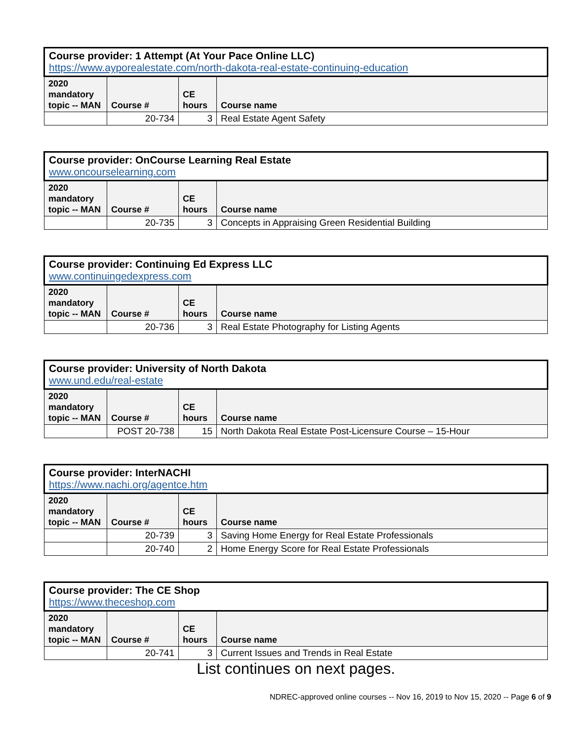| Course provider: 1 Attempt (At Your Pace Online LLC) https://www.ayporealestate.com/north-dakota-real-estate-continuing-education | | | |
| --- | --- | --- | --- |
| 2020 mandatory topic -- MAN | Course # | CE hours | Course name |
| | 20-734 | 3 | Real Estate Agent Safety |
| Course provider: OnCourse Learning Real Estate www.oncourselearning.com | | | |
| --- | --- | --- | --- |
| 2020 mandatory topic -- MAN | Course # | CE hours | Course name |
| | 20-735 | 3 | Concepts in Appraising Green Residential Building |
| Course provider: Continuing Ed Express LLC www.continuingedexpress.com | | | |
| --- | --- | --- | --- |
| 2020 mandatory topic -- MAN | Course # | CE hours | Course name |
| | 20-736 | 3 | Real Estate Photography for Listing Agents |
| Course provider: University of North Dakota www.und.edu/real-estate | | | |
| --- | --- | --- | --- |
| 2020 mandatory topic -- MAN | Course # | CE hours | Course name |
| | POST 20-738 | 15 | North Dakota Real Estate Post-Licensure Course – 15-Hour |
| Course provider: InterNACHI https://www.nachi.org/agentce.htm | | | |
| --- | --- | --- | --- |
| 2020 mandatory topic -- MAN | Course # | CE hours | Course name |
| | 20-739 | 3 | Saving Home Energy for Real Estate Professionals |
| | 20-740 | 2 | Home Energy Score for Real Estate Professionals |
| Course provider: The CE Shop https://www.theceshop.com | | | |
| --- | --- | --- | --- |
| 2020 mandatory topic -- MAN | Course # | CE hours | Course name |
| | 20-741 | 3 | Current Issues and Trends in Real Estate |
List continues on next pages.
NDREC-approved online courses -- Nov 16, 2019 to Nov 15, 2020 -- Page 6 of 9